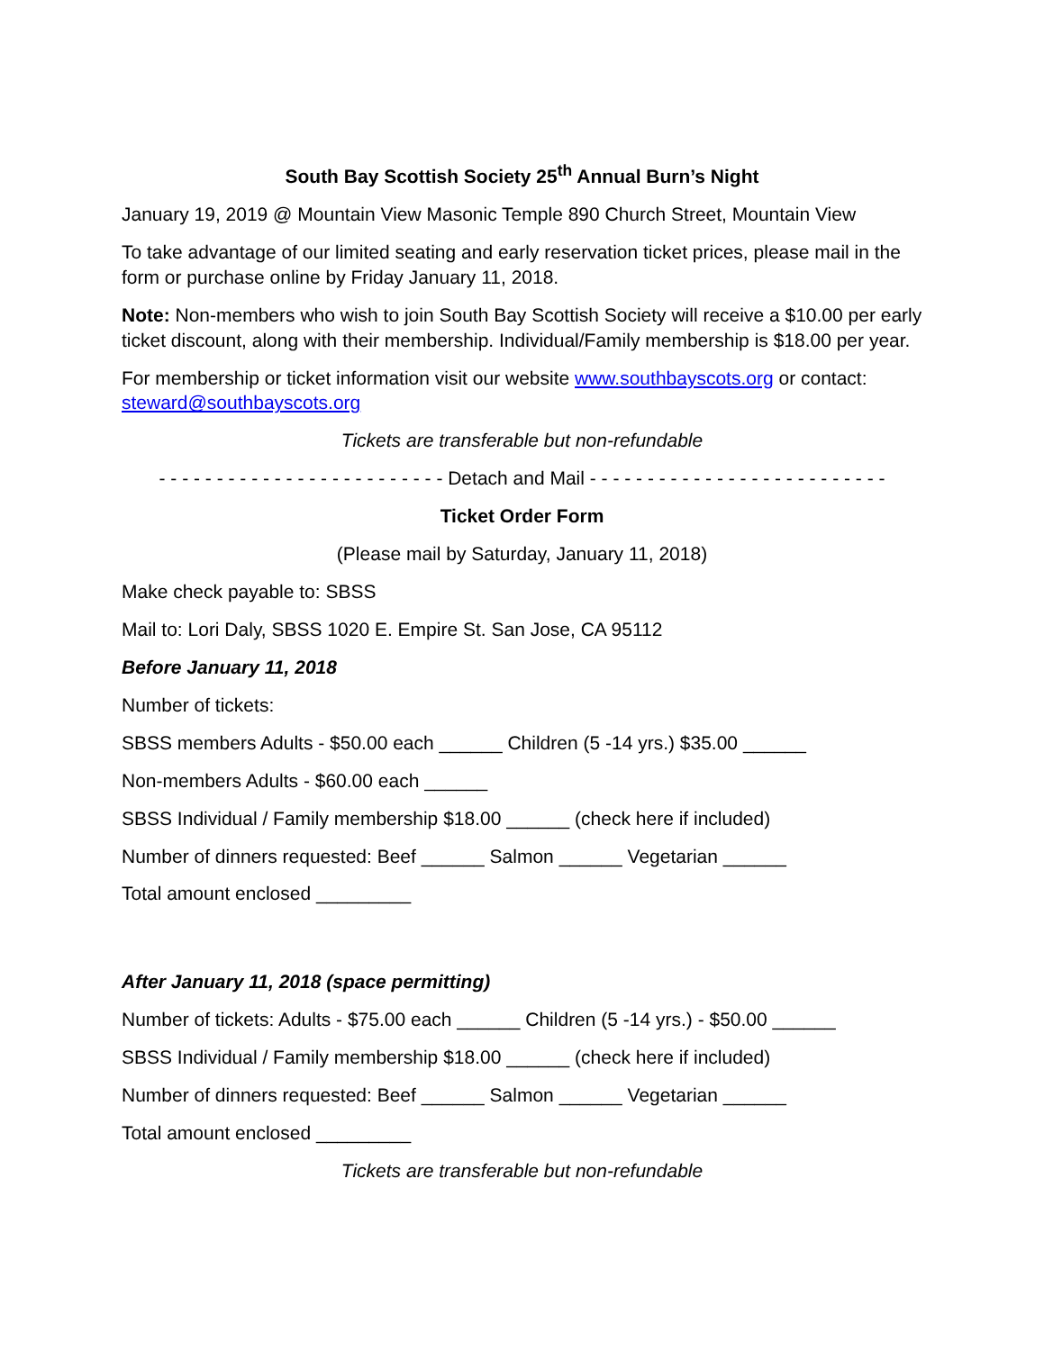South Bay Scottish Society 25<sup>th</sup> Annual Burn’s Night
January 19, 2019 @ Mountain View Masonic Temple 890 Church Street, Mountain View
To take advantage of our limited seating and early reservation ticket prices, please mail in the form or purchase online by Friday January 11, 2018.
Note: Non-members who wish to join South Bay Scottish Society will receive a $10.00 per early ticket discount, along with their membership. Individual/Family membership is $18.00 per year.
For membership or ticket information visit our website www.southbayscots.org or contact: steward@southbayscots.org
Tickets are transferable but non-refundable
- - - - - - - - - - - - - - - - - - - - - - - - - Detach and Mail - - - - - - - - - - - - - - - - - - - - - - - - - -
Ticket Order Form
(Please mail by Saturday, January 11, 2018)
Make check payable to: SBSS
Mail to: Lori Daly, SBSS 1020 E. Empire St. San Jose, CA 95112
Before January 11, 2018
Number of tickets:
SBSS members Adults - $50.00 each ______ Children (5 -14 yrs.) $35.00 ______
Non-members Adults - $60.00 each ______
SBSS Individual / Family membership $18.00 ______ (check here if included)
Number of dinners requested: Beef ______ Salmon ______ Vegetarian ______
Total amount enclosed _________
After January 11, 2018 (space permitting)
Number of tickets: Adults - $75.00 each ______ Children (5 -14 yrs.) - $50.00 ______
SBSS Individual / Family membership $18.00 ______ (check here if included)
Number of dinners requested: Beef ______ Salmon ______ Vegetarian ______
Total amount enclosed _________
Tickets are transferable but non-refundable